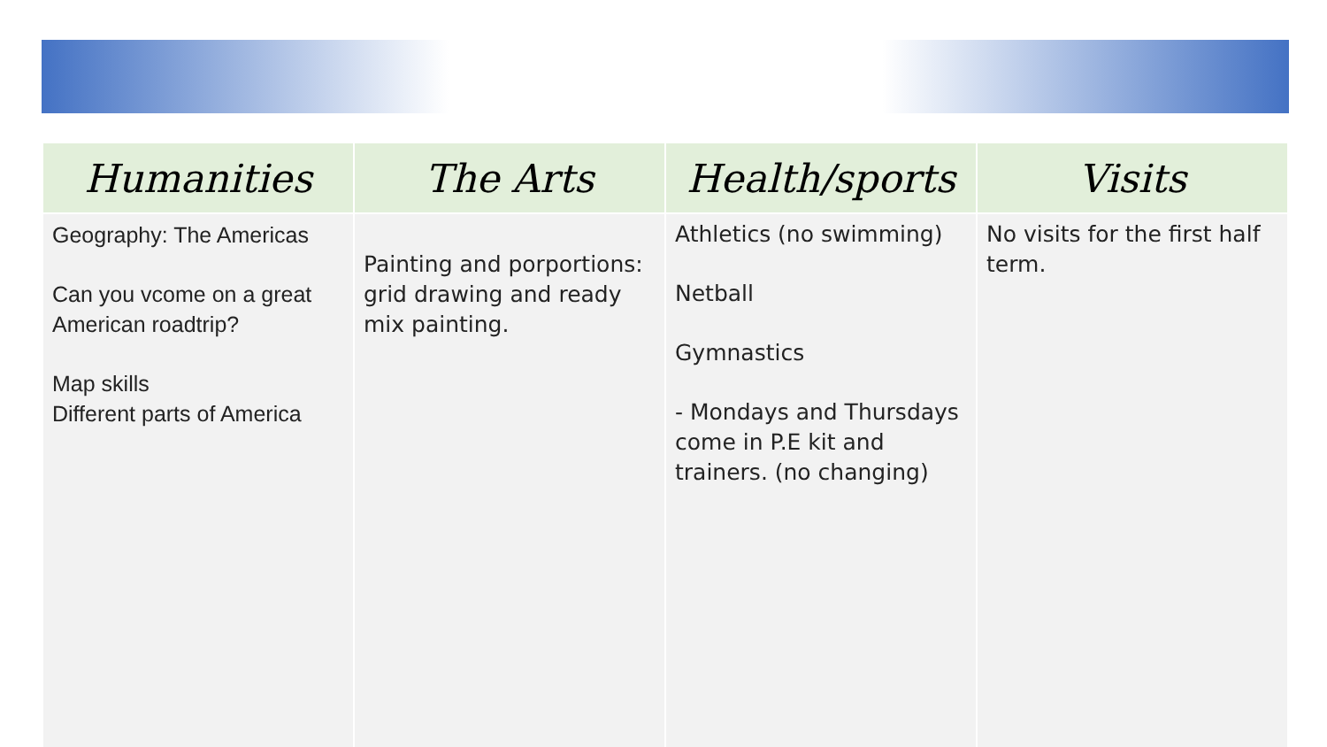| Humanities | The Arts | Health/sports | Visits |
| --- | --- | --- | --- |
| Geography: The Americas Can you vcome on a great American roadtrip? Map skills Different parts of America | Painting and porportions: grid drawing and ready mix painting. | Athletics (no swimming) Netball Gymnastics - Mondays and Thursdays come in P.E kit and trainers. (no changing) | No visits for the first half term. |